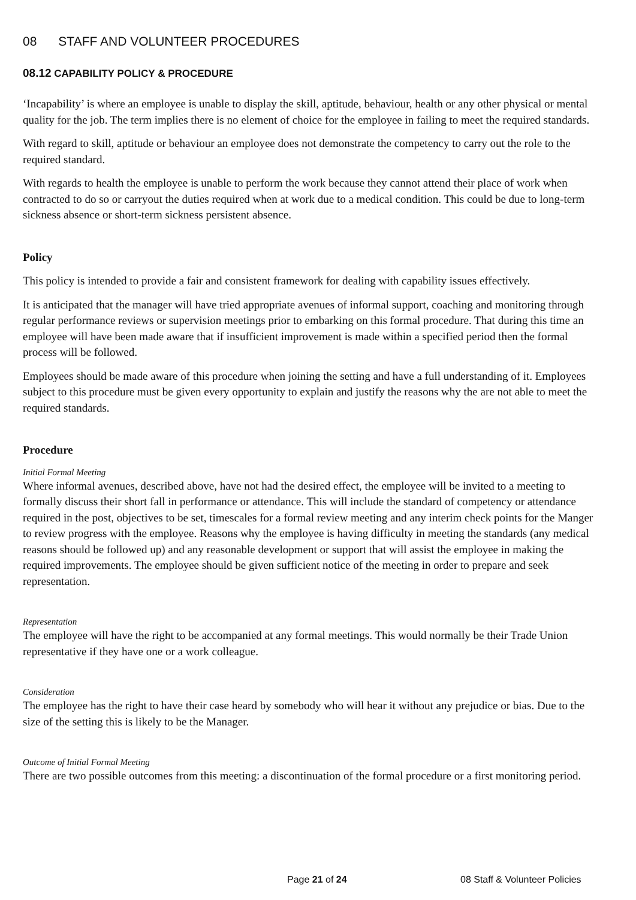08 STAFF AND VOLUNTEER PROCEDURES
08.12 CAPABILITY POLICY & PROCEDURE
‘Incapability’ is where an employee is unable to display the skill, aptitude, behaviour, health or any other physical or mental quality for the job. The term implies there is no element of choice for the employee in failing to meet the required standards.
With regard to skill, aptitude or behaviour an employee does not demonstrate the competency to carry out the role to the required standard.
With regards to health the employee is unable to perform the work because they cannot attend their place of work when contracted to do so or carryout the duties required when at work due to a medical condition. This could be due to long-term sickness absence or short-term sickness persistent absence.
Policy
This policy is intended to provide a fair and consistent framework for dealing with capability issues effectively.
It is anticipated that the manager will have tried appropriate avenues of informal support, coaching and monitoring through regular performance reviews or supervision meetings prior to embarking on this formal procedure. That during this time an employee will have been made aware that if insufficient improvement is made within a specified period then the formal process will be followed.
Employees should be made aware of this procedure when joining the setting and have a full understanding of it. Employees subject to this procedure must be given every opportunity to explain and justify the reasons why the are not able to meet the required standards.
Procedure
Initial Formal Meeting
Where informal avenues, described above, have not had the desired effect, the employee will be invited to a meeting to formally discuss their short fall in performance or attendance. This will include the standard of competency or attendance required in the post, objectives to be set, timescales for a formal review meeting and any interim check points for the Manger to review progress with the employee. Reasons why the employee is having difficulty in meeting the standards (any medical reasons should be followed up) and any reasonable development or support that will assist the employee in making the required improvements. The employee should be given sufficient notice of the meeting in order to prepare and seek representation.
Representation
The employee will have the right to be accompanied at any formal meetings. This would normally be their Trade Union representative if they have one or a work colleague.
Consideration
The employee has the right to have their case heard by somebody who will hear it without any prejudice or bias. Due to the size of the setting this is likely to be the Manager.
Outcome of Initial Formal Meeting
There are two possible outcomes from this meeting: a discontinuation of the formal procedure or a first monitoring period.
Page 21 of 24 08 Staff & Volunteer Policies